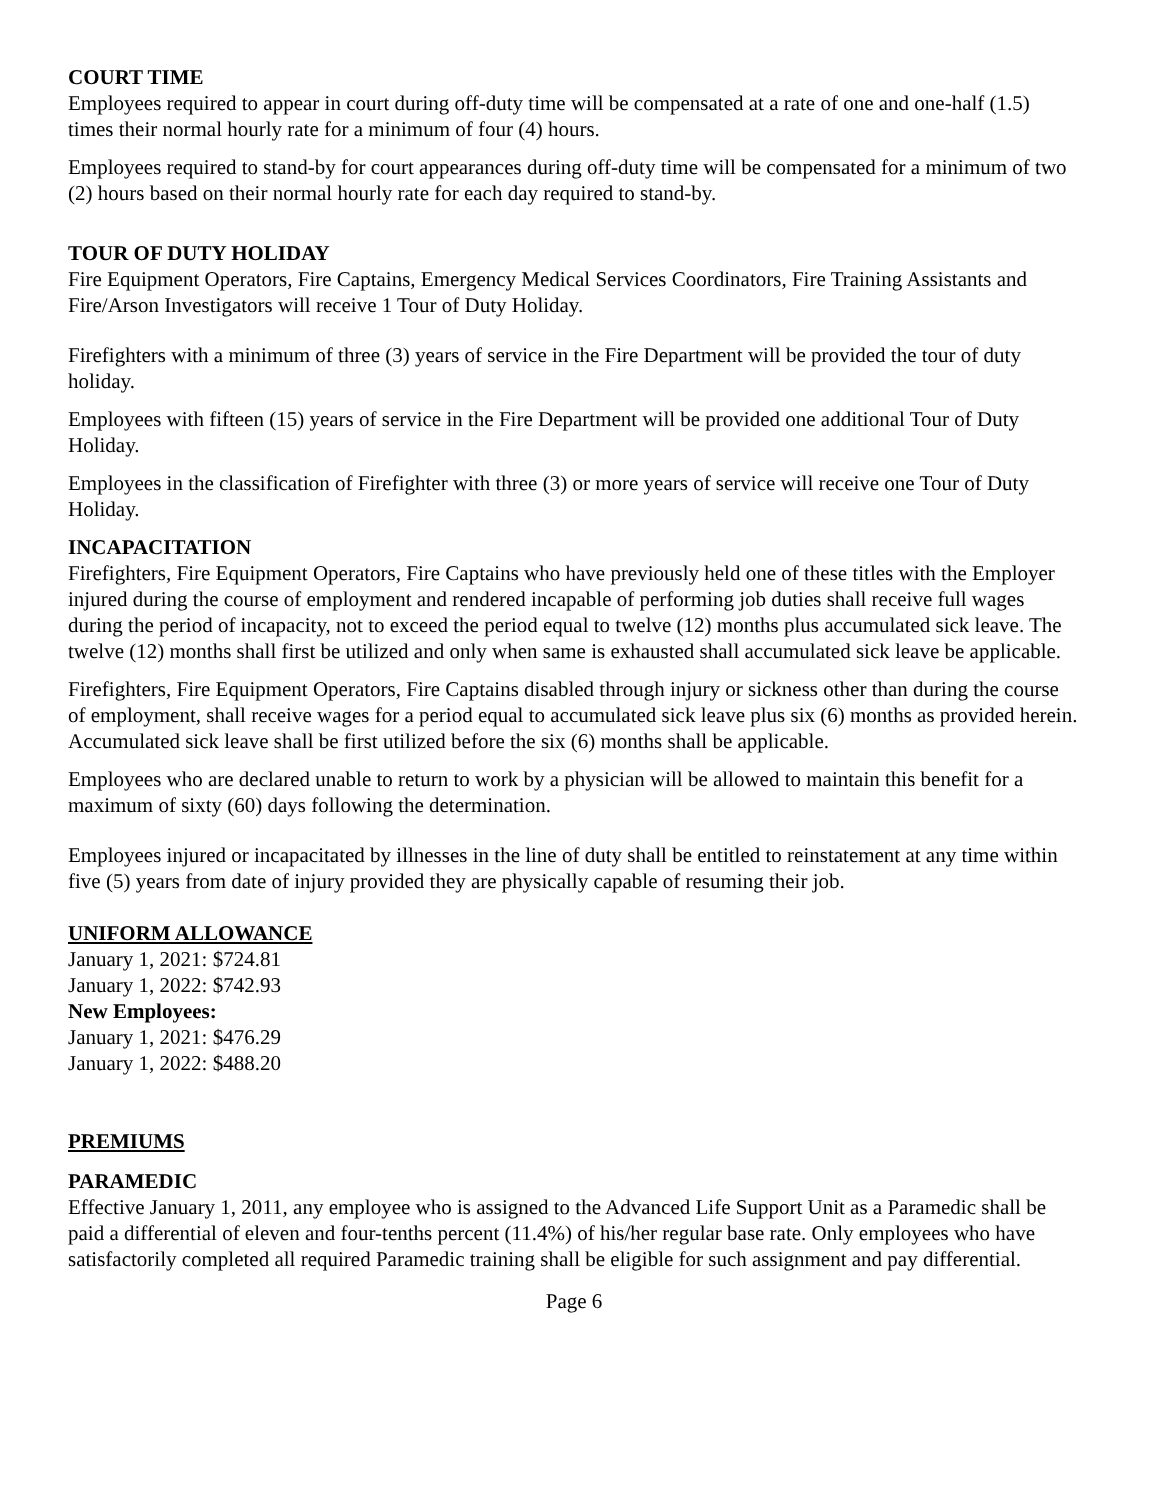COURT TIME
Employees required to appear in court during off-duty time will be compensated at a rate of one and one-half (1.5) times their normal hourly rate for a minimum of four (4) hours.
Employees required to stand-by for court appearances during off-duty time will be compensated for a minimum of two (2) hours based on their normal hourly rate for each day required to stand-by.
TOUR OF DUTY HOLIDAY
Fire Equipment Operators, Fire Captains, Emergency Medical Services Coordinators, Fire Training Assistants and Fire/Arson Investigators will receive 1 Tour of Duty Holiday.
Firefighters with a minimum of three (3) years of service in the Fire Department will be provided the tour of duty holiday.
Employees with fifteen (15) years of service in the Fire Department will be provided one additional Tour of Duty Holiday.
Employees in the classification of Firefighter with three (3) or more years of service will receive one Tour of Duty Holiday.
INCAPACITATION
Firefighters, Fire Equipment Operators, Fire Captains who have previously held one of these titles with the Employer injured during the course of employment and rendered incapable of performing job duties shall receive full wages during the period of incapacity, not to exceed the period equal to twelve (12) months plus accumulated sick leave. The twelve (12) months shall first be utilized and only when same is exhausted shall accumulated sick leave be applicable.
Firefighters, Fire Equipment Operators, Fire Captains disabled through injury or sickness other than during the course of employment, shall receive wages for a period equal to accumulated sick leave plus six (6) months as provided herein. Accumulated sick leave shall be first utilized before the six (6) months shall be applicable.
Employees who are declared unable to return to work by a physician will be allowed to maintain this benefit for a maximum of sixty (60) days following the determination.
Employees injured or incapacitated by illnesses in the line of duty shall be entitled to reinstatement at any time within five (5) years from date of injury provided they are physically capable of resuming their job.
UNIFORM ALLOWANCE
January 1, 2021: $724.81
January 1, 2022: $742.93
New Employees:
January 1, 2021: $476.29
January 1, 2022: $488.20
PREMIUMS
PARAMEDIC
Effective January 1, 2011, any employee who is assigned to the Advanced Life Support Unit as a Paramedic shall be paid a differential of eleven and four-tenths percent (11.4%) of his/her regular base rate. Only employees who have satisfactorily completed all required Paramedic training shall be eligible for such assignment and pay differential.
Page 6